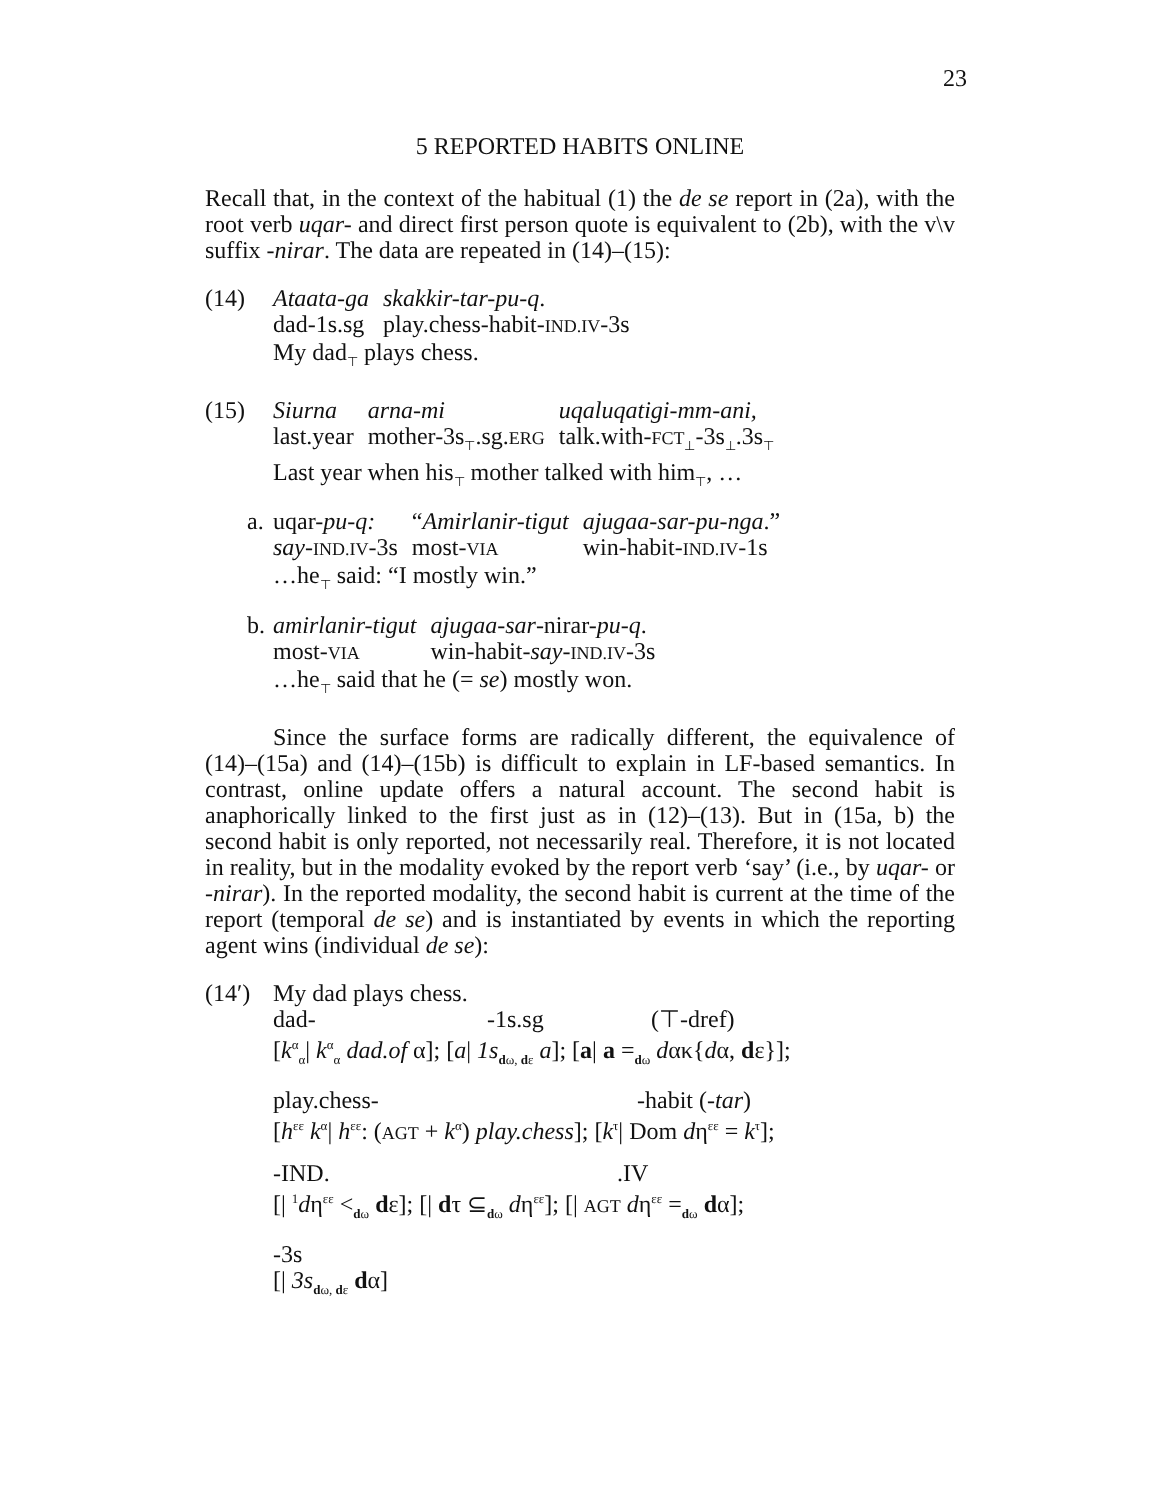23
5 REPORTED HABITS ONLINE
Recall that, in the context of the habitual (1) the de se report in (2a), with the root verb uqar- and direct first person quote is equivalent to (2b), with the v\v suffix -nirar. The data are repeated in (14)–(15):
(14)
| Ataata-ga | skakkir-tar-pu-q . |
| dad-1s.sg | play.chess-habit- IND.IV -3s |
My dad<sub>⊤</sub> plays chess.
(15)
| Siurna | arna-mi | uqaluqatigi-mm-ani, |
| last.year | mother-3s<sub>⊤</sub>.sg. ERG | talk.with- FCT<sub>⊥</sub>-3s<sub>⊥</sub>.3s<sub>⊤</sub> |
Last year when his<sub>⊤</sub> mother talked with him<sub>⊤</sub>, …
a.
| uqar- pu-q: | “ Amirlanir-tigut | ajugaa-sar-pu-nga .” |
| say - IND.IV -3s | most- VIA | win-habit- IND.IV -1s |
…he<sub>⊤</sub> said: “I mostly win.”
b.
| amirlanir-tigut | ajugaa-sar -nirar- pu-q . |
| most- VIA | win-habit- say - IND.IV -3s |
…he<sub>⊤</sub> said that he (= se) mostly won.
Since the surface forms are radically different, the equivalence of (14)–(15a) and (14)–(15b) is difficult to explain in LF-based semantics. In contrast, online update offers a natural account. The second habit is anaphorically linked to the first just as in (12)–(13). But in (15a, b) the second habit is only reported, not necessarily real. Therefore, it is not located in reality, but in the modality evoked by the report verb ‘say’ (i.e., by uqar- or -nirar). In the reported modality, the second habit is current at the time of the report (temporal de se) and is instantiated by events in which the reporting agent wins (individual de se):
(14′)
My dad plays chess.
| dad- | -1s.sg | (⊤-dref) |
[k<sup>α</sup><sub>α</sub>| k<sup>α</sup><sub>α</sub> dad.of α]; [a| 1s<sub>dω, dε</sub> a]; [a| a =<sub>dω</sub> dακ{dα, dε}];
| play.chess- | -habit (- tar ) |
[h<sup>εε</sup> k<sup>α</sup>| h<sup>εε</sup>: (AGT + k<sup>α</sup>) play.chess]; [k<sup>τ</sup>| Dom dη<sup>εε</sup> = k<sup>τ</sup>];
| -IND. | .IV |
[| <sup>1</sup>dη<sup>εε</sup> <<sub>dω</sub> dε]; [| dτ ⊆<sub>dω</sub> dη<sup>εε</sup>]; [| AGT dη<sup>εε</sup> =<sub>dω</sub> dα];
-3s
[| 3s<sub>dω, dε</sub> dα]